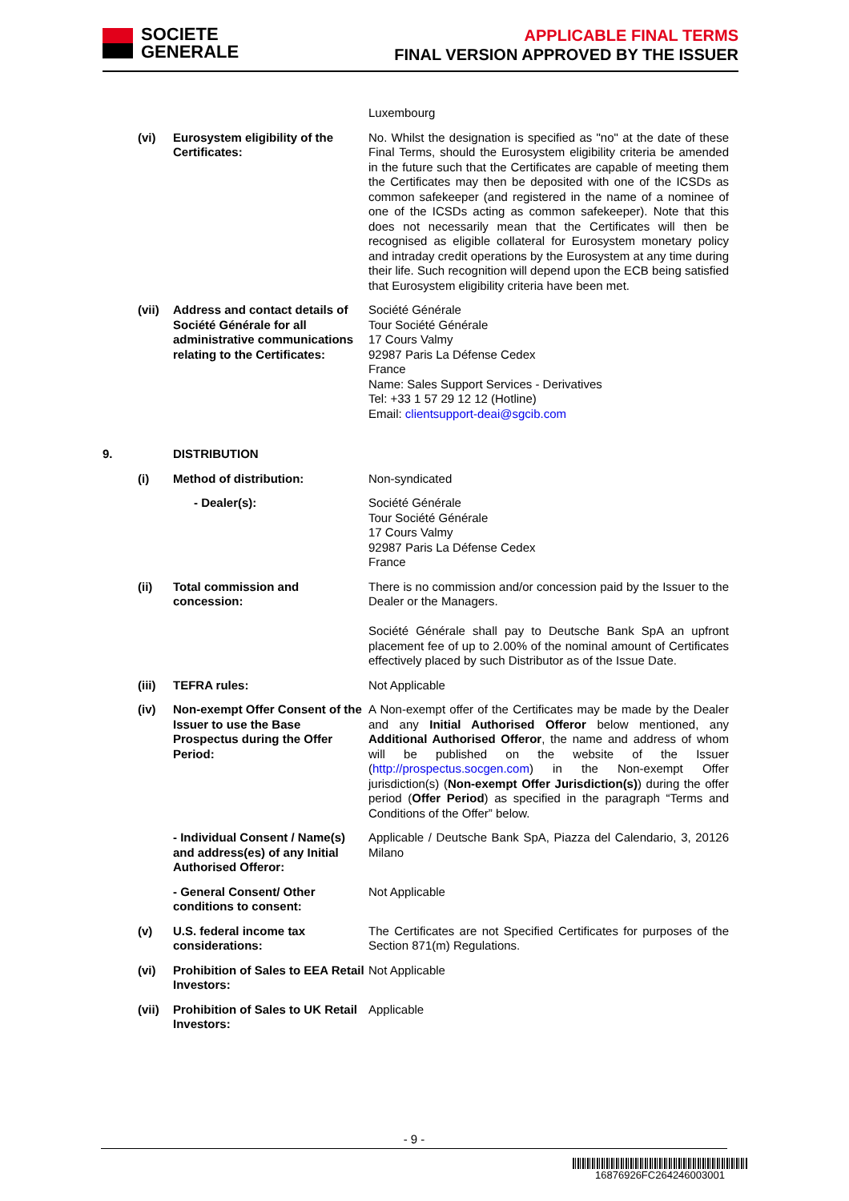SOCIETE
GENERALE
APPLICABLE FINAL TERMS
FINAL VERSION APPROVED BY THE ISSUER
Luxembourg
(vi) Eurosystem eligibility of the Certificates:
No. Whilst the designation is specified as "no" at the date of these Final Terms, should the Eurosystem eligibility criteria be amended in the future such that the Certificates are capable of meeting them the Certificates may then be deposited with one of the ICSDs as common safekeeper (and registered in the name of a nominee of one of the ICSDs acting as common safekeeper). Note that this does not necessarily mean that the Certificates will then be recognised as eligible collateral for Eurosystem monetary policy and intraday credit operations by the Eurosystem at any time during their life. Such recognition will depend upon the ECB being satisfied that Eurosystem eligibility criteria have been met.
(vii)
Address and contact details of Société Générale for all administrative communications relating to the Certificates:
Société Générale
Tour Société Générale
17 Cours Valmy
92987 Paris La Défense Cedex
France
Name: Sales Support Services - Derivatives
Tel: +33 1 57 29 12 12 (Hotline)
Email: clientsupport-deai@sgcib.com
9. DISTRIBUTION
(i) Method of distribution: Non-syndicated
- Dealer(s): Société Générale
Tour Société Générale
17 Cours Valmy
92987 Paris La Défense Cedex
France
(ii) Total commission and concession:
There is no commission and/or concession paid by the Issuer to the Dealer or the Managers.
Société Générale shall pay to Deutsche Bank SpA an upfront placement fee of up to 2.00% of the nominal amount of Certificates effectively placed by such Distributor as of the Issue Date.
(iii)
TEFRA rules: Not Applicable
(iv) Non-exempt Offer Consent of the Issuer to use the Base Prospectus during the Offer Period:
A Non-exempt offer of the Certificates may be made by the Dealer and any Initial Authorised Offeror below mentioned, any Additional Authorised Offeror, the name and address of whom will be published on the website of the Issuer (http://prospectus.socgen.com) in the Non-exempt Offer jurisdiction(s) (Non-exempt Offer Jurisdiction(s)) during the offer period (Offer Period) as specified in the paragraph “Terms and Conditions of the Offer” below.
- Individual Consent / Name(s) and address(es) of any Initial Authorised Offeror:
Applicable / Deutsche Bank SpA, Piazza del Calendario, 3, 20126 Milano
- General Consent/ Other conditions to consent:
Not Applicable
(v) U.S. federal income tax considerations:
The Certificates are not Specified Certificates for purposes of the Section 871(m) Regulations.
(vi) Prohibition of Sales to EEA Retail Investors:
Not Applicable
(vii)
Prohibition of Sales to UK Retail Investors:
Applicable
- 9 -
16876926FC264246003001